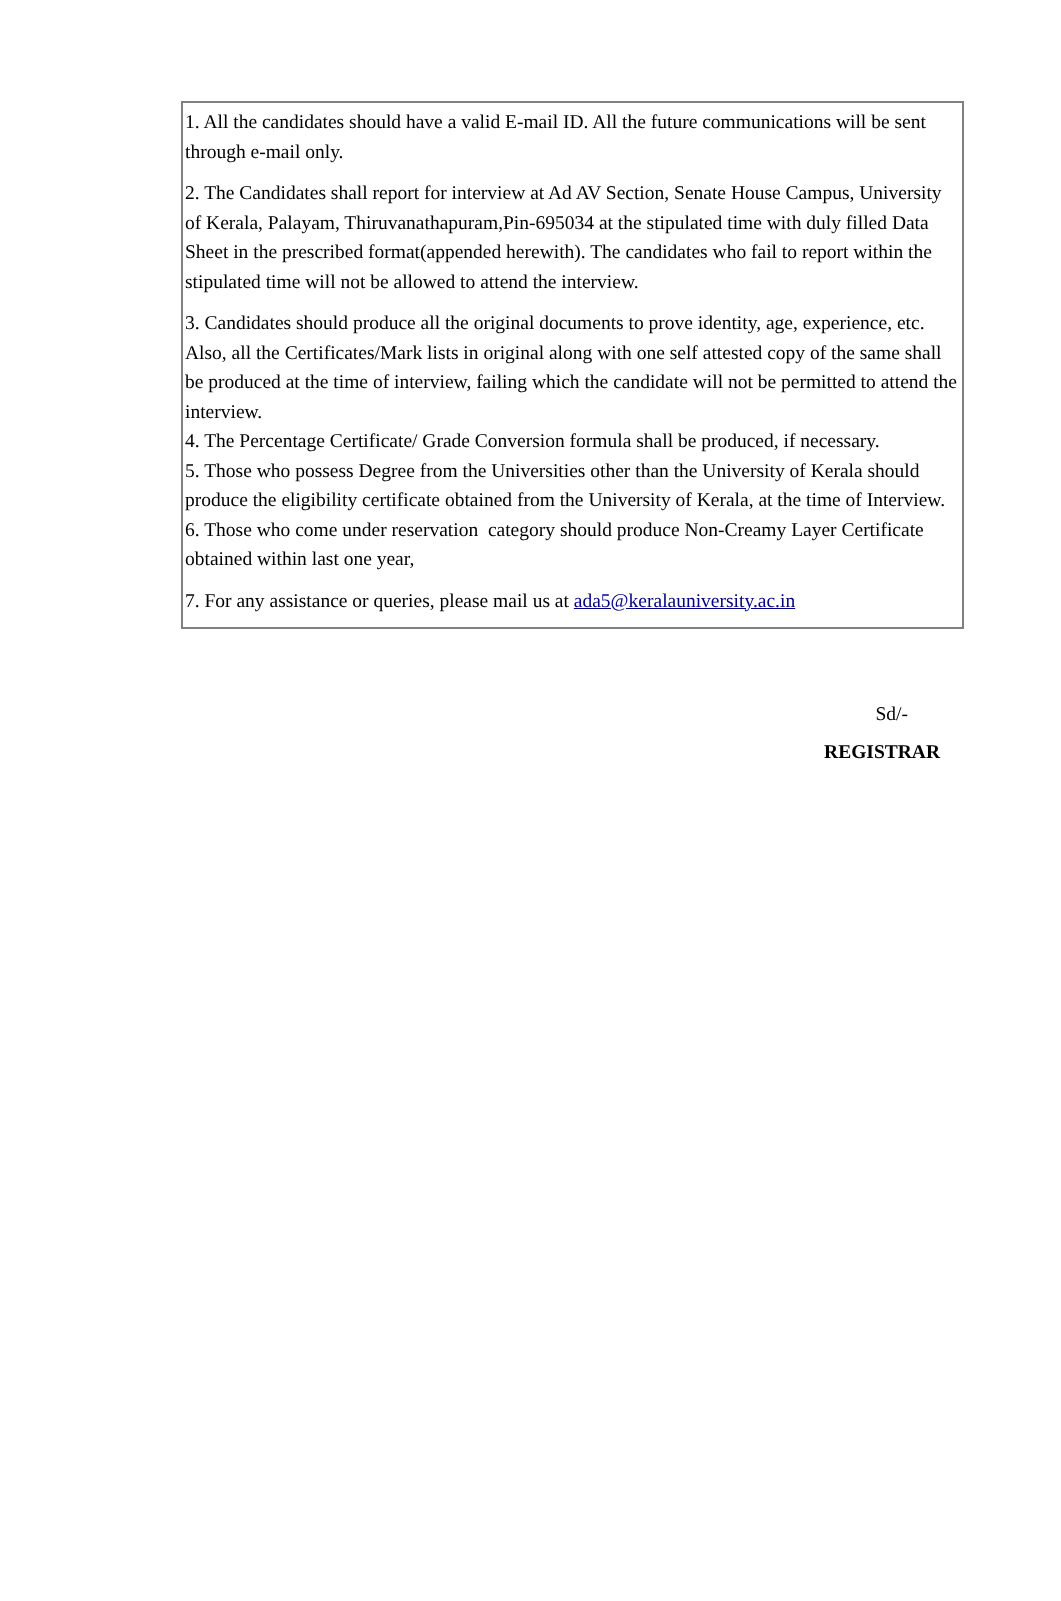1. All the candidates should have a valid E-mail ID. All the future communications will be sent through e-mail only.
2. The Candidates shall report for interview at Ad AV Section, Senate House Campus, University of Kerala, Palayam, Thiruvanathapuram,Pin-695034 at the stipulated time with duly filled Data Sheet in the prescribed format(appended herewith). The candidates who fail to report within the stipulated time will not be allowed to attend the interview.
3. Candidates should produce all the original documents to prove identity, age, experience, etc. Also, all the Certificates/Mark lists in original along with one self attested copy of the same shall be produced at the time of interview, failing which the candidate will not be permitted to attend the interview.
4. The Percentage Certificate/ Grade Conversion formula shall be produced, if necessary.
5. Those who possess Degree from the Universities other than the University of Kerala should produce the eligibility certificate obtained from the University of Kerala, at the time of Interview.
6. Those who come under reservation category should produce Non-Creamy Layer Certificate obtained within last one year,
7. For any assistance or queries, please mail us at ada5@keralauniversity.ac.in
Sd/-
REGISTRAR